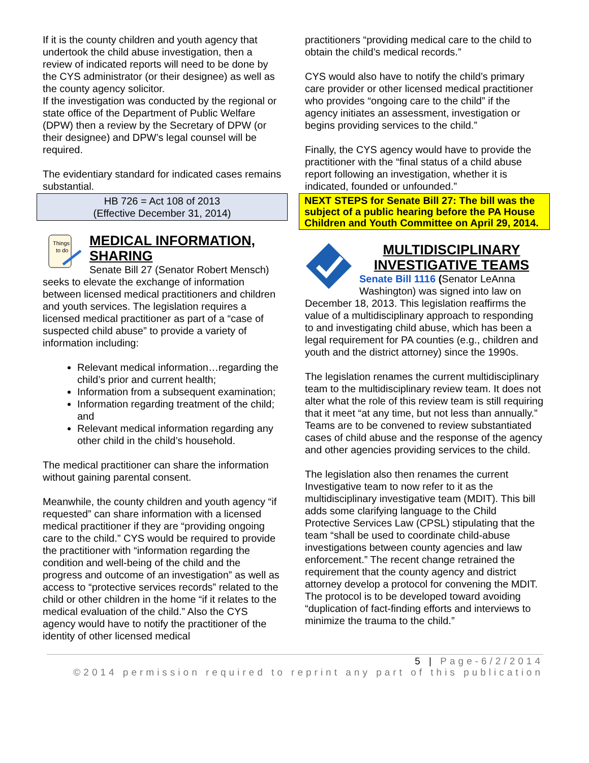If it is the county children and youth agency that undertook the child abuse investigation, then a review of indicated reports will need to be done by the CYS administrator (or their designee) as well as the county agency solicitor.
If the investigation was conducted by the regional or state office of the Department of Public Welfare (DPW) then a review by the Secretary of DPW (or their designee) and DPW’s legal counsel will be required.
The evidentiary standard for indicated cases remains substantial.
HB 726 = Act 108 of 2013
(Effective December 31, 2014)
Things
to do
MEDICAL INFORMATION, SHARING
Senate Bill 27 (Senator Robert Mensch) seeks to elevate the exchange of information between licensed medical practitioners and children and youth services. The legislation requires a licensed medical practitioner as part of a “case of suspected child abuse” to provide a variety of information including:
Relevant medical information…regarding the child’s prior and current health;
Information from a subsequent examination;
Information regarding treatment of the child; and
Relevant medical information regarding any other child in the child’s household.
The medical practitioner can share the information without gaining parental consent.
Meanwhile, the county children and youth agency “if requested” can share information with a licensed medical practitioner if they are “providing ongoing care to the child.” CYS would be required to provide the practitioner with “information regarding the condition and well-being of the child and the progress and outcome of an investigation” as well as access to “protective services records” related to the child or other children in the home “if it relates to the medical evaluation of the child.” Also the CYS agency would have to notify the practitioner of the identity of other licensed medical
practitioners “providing medical care to the child to obtain the child’s medical records.”
CYS would also have to notify the child’s primary care provider or other licensed medical practitioner who provides “ongoing care to the child” if the agency initiates an assessment, investigation or begins providing services to the child.”
Finally, the CYS agency would have to provide the practitioner with the “final status of a child abuse report following an investigation, whether it is indicated, founded or unfounded.”
NEXT STEPS for Senate Bill 27: The bill was the subject of a public hearing before the PA House Children and Youth Committee on April 29, 2014.
MULTIDISCIPLINARY INVESTIGATIVE TEAMS
Senate Bill 1116 (Senator LeAnna Washington) was signed into law on December 18, 2013. This legislation reaffirms the value of a multidisciplinary approach to responding to and investigating child abuse, which has been a legal requirement for PA counties (e.g., children and youth and the district attorney) since the 1990s.
The legislation renames the current multidisciplinary team to the multidisciplinary review team. It does not alter what the role of this review team is still requiring that it meet “at any time, but not less than annually.” Teams are to be convened to review substantiated cases of child abuse and the response of the agency and other agencies providing services to the child.
The legislation also then renames the current Investigative team to now refer to it as the multidisciplinary investigative team (MDIT). This bill adds some clarifying language to the Child Protective Services Law (CPSL) stipulating that the team “shall be used to coordinate child-abuse investigations between county agencies and law enforcement.” The recent change retrained the requirement that the county agency and district attorney develop a protocol for convening the MDIT. The protocol is to be developed toward avoiding “duplication of fact-finding efforts and interviews to minimize the trauma to the child.”
5 | Page-6/2/2014
©2014 permission required to reprint any part of this publication